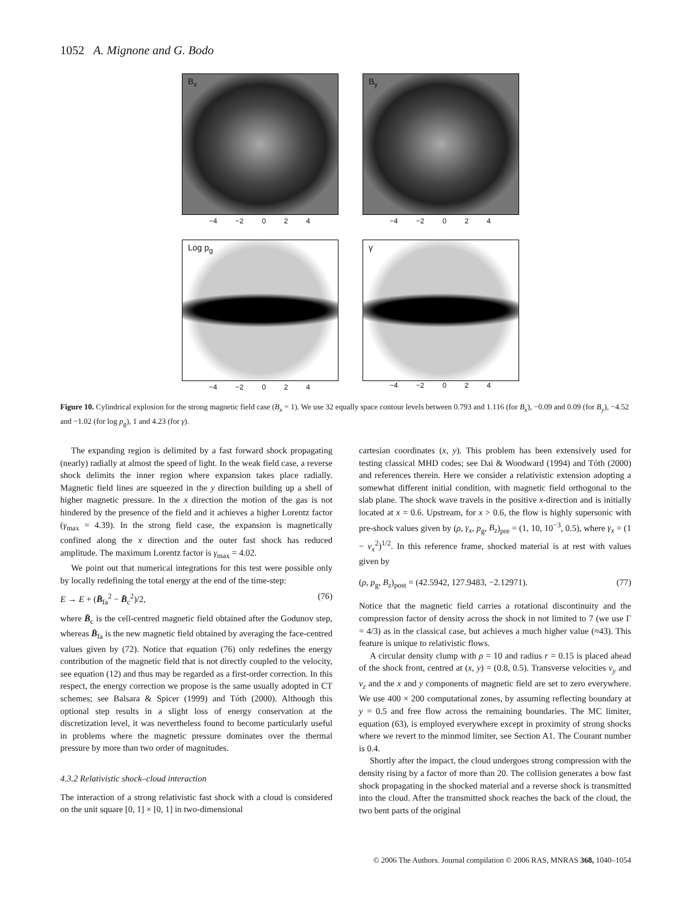1052 A. Mignone and G. Bodo
B<sub>x</sub>
−4 −2 0 2 4
B<sub>y</sub>
−4 −2 0 2 4
Log p<sub>g</sub>
−4 −2 0 2 4
γ
−4 −2 0 2 4
Figure 10. Cylindrical explosion for the strong magnetic field case (B<sub>x</sub> = 1). We use 32 equally space contour levels between 0.793 and 1.116 (for B<sub>x</sub>), −0.09 and 0.09 (for B<sub>y</sub>), −4.52 and −1.02 (for log p<sub>g</sub>), 1 and 4.23 (for γ).
The expanding region is delimited by a fast forward shock propagating (nearly) radially at almost the speed of light. In the weak field case, a reverse shock delimits the inner region where expansion takes place radially. Magnetic field lines are squeezed in the y direction building up a shell of higher magnetic pressure. In the x direction the motion of the gas is not hindered by the presence of the field and it achieves a higher Lorentz factor (γ<sub>max</sub> = 4.39). In the strong field case, the expansion is magnetically confined along the x direction and the outer fast shock has reduced amplitude. The maximum Lorentz factor is γ<sub>max</sub> = 4.02.
We point out that numerical integrations for this test were possible only by locally redefining the total energy at the end of the time-step:
E → E + (B̄<sub>fa</sub><sup>2</sup> − B̄<sub>c</sub><sup>2</sup>)/2, (76)
where B̄<sub>c</sub> is the cell-centred magnetic field obtained after the Godunov step, whereas B̄<sub>fa</sub> is the new magnetic field obtained by averaging the face-centred values given by (72). Notice that equation (76) only redefines the energy contribution of the magnetic field that is not directly coupled to the velocity, see equation (12) and thus may be regarded as a first-order correction. In this respect, the energy correction we propose is the same usually adopted in CT schemes; see Balsara & Spicer (1999) and Tóth (2000). Although this optional step results in a slight loss of energy conservation at the discretization level, it was nevertheless found to become particularly useful in problems where the magnetic pressure dominates over the thermal pressure by more than two order of magnitudes.
4.3.2 Relativistic shock–cloud interaction
The interaction of a strong relativistic fast shock with a cloud is considered on the unit square [0, 1] × [0, 1] in two-dimensional
cartesian coordinates (x, y). This problem has been extensively used for testing classical MHD codes; see Dai & Woodward (1994) and Tóth (2000) and references therein. Here we consider a relativistic extension adopting a somewhat different initial condition, with magnetic field orthogonal to the slab plane. The shock wave travels in the positive x-direction and is initially located at x = 0.6. Upstream, for x > 0.6, the flow is highly supersonic with pre-shock values given by (ρ, γ<sub>x</sub>, p<sub>g</sub>, B<sub>z</sub>)<sub>pre</sub> = (1, 10, 10<sup>−3</sup>, 0.5), where γ<sub>x</sub> = (1 − v<sub>x</sub><sup>2</sup>)<sup>1/2</sup>. In this reference frame, shocked material is at rest with values given by
(ρ, p<sub>g</sub>, B<sub>z</sub>)<sub>post</sub> = (42.5942, 127.9483, −2.12971). (77)
Notice that the magnetic field carries a rotational discontinuity and the compression factor of density across the shock in not limited to 7 (we use Γ = 4/3) as in the classical case, but achieves a much higher value (≈43). This feature is unique to relativistic flows.
A circular density clump with ρ = 10 and radius r = 0.15 is placed ahead of the shock front, centred at (x, y) = (0.8, 0.5). Transverse velocities v<sub>y</sub> and v<sub>z</sub> and the x and y components of magnetic field are set to zero everywhere. We use 400 × 200 computational zones, by assuming reflecting boundary at y = 0.5 and free flow across the remaining boundaries. The MC limiter, equation (63), is employed everywhere except in proximity of strong shocks where we revert to the minmod limiter, see Section A1. The Courant number is 0.4.
Shortly after the impact, the cloud undergoes strong compression with the density rising by a factor of more than 20. The collision generates a bow fast shock propagating in the shocked material and a reverse shock is transmitted into the cloud. After the transmitted shock reaches the back of the cloud, the two bent parts of the original
© 2006 The Authors. Journal compilation © 2006 RAS, MNRAS 368, 1040–1054